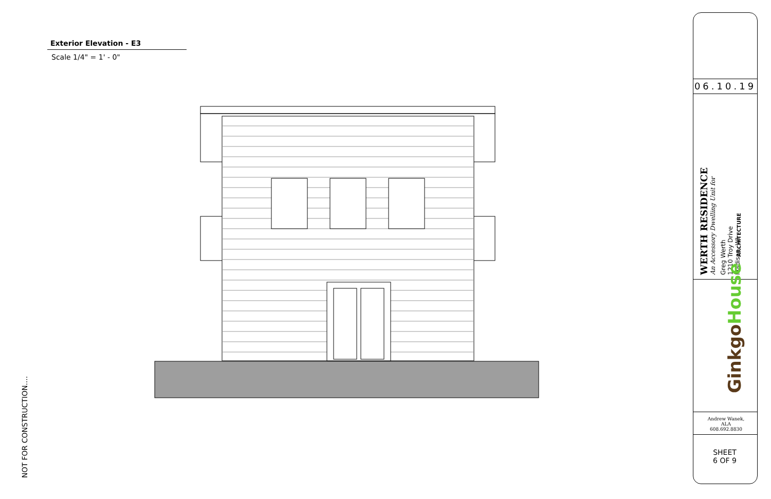Exterior Elevation - E3
Scale 1/4" = 1' - 0"
NOT FOR CONSTRUCTION....
06.10.19
WERTH RESIDENCE
An Accessory Dwelling Unit for
Greg Werth
1210 Troy Drive
Madison, WI
GinkgoHouse ARCHITECTURE
Andrew Wanek, ALA
608.692.8830
SHEET
6 OF 9